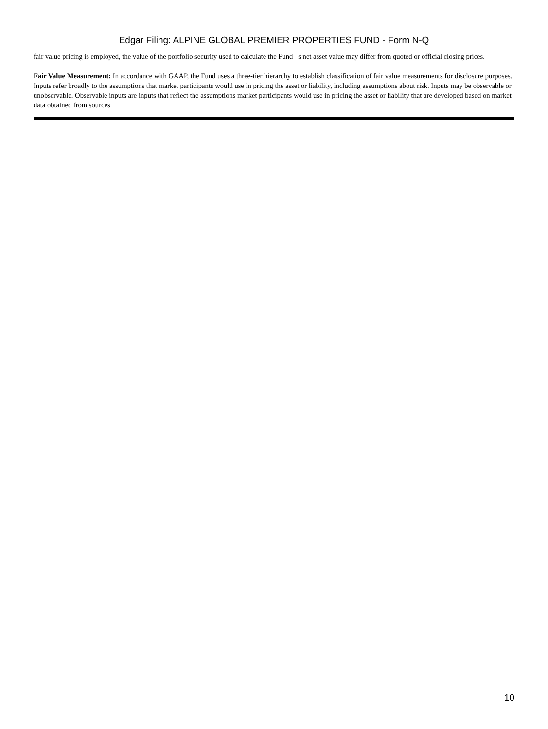Edgar Filing: ALPINE GLOBAL PREMIER PROPERTIES FUND - Form N-Q
fair value pricing is employed, the value of the portfolio security used to calculate the Fund s net asset value may differ from quoted or official closing prices.
Fair Value Measurement: In accordance with GAAP, the Fund uses a three-tier hierarchy to establish classification of fair value measurements for disclosure purposes. Inputs refer broadly to the assumptions that market participants would use in pricing the asset or liability, including assumptions about risk. Inputs may be observable or unobservable. Observable inputs are inputs that reflect the assumptions market participants would use in pricing the asset or liability that are developed based on market data obtained from sources
10